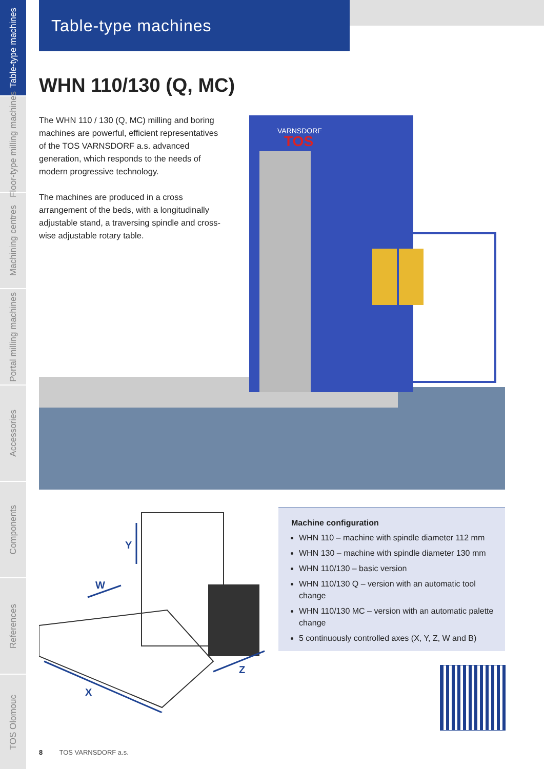Table-type machines
Floor-type milling machines
Machining centres
Portal milling machines
Accessories
Components
References
TOS Olomouc
Table-type machines
WHN 110/130 (Q, MC)
VARNSDORF
TOS
The WHN 110 / 130 (Q, MC) milling and boring machines are powerful, efficient representatives of the TOS VARNSDORF a.s. advanced generation, which responds to the needs of modern progressive technology.
The machines are produced in a cross arrangement of the beds, with a longitudinally adjustable stand, a traversing spindle and cross-wise adjustable rotary table.
Y
W
X
Z
Machine configuration
WHN 110 – machine with spindle diameter 112 mm
WHN 130 – machine with spindle diameter 130 mm
WHN 110/130 – basic version
WHN 110/130 Q – version with an automatic tool change
WHN 110/130 MC – version with an automatic palette change
5 continuously controlled axes (X, Y, Z, W and B)
8 TOS VARNSDORF a.s.